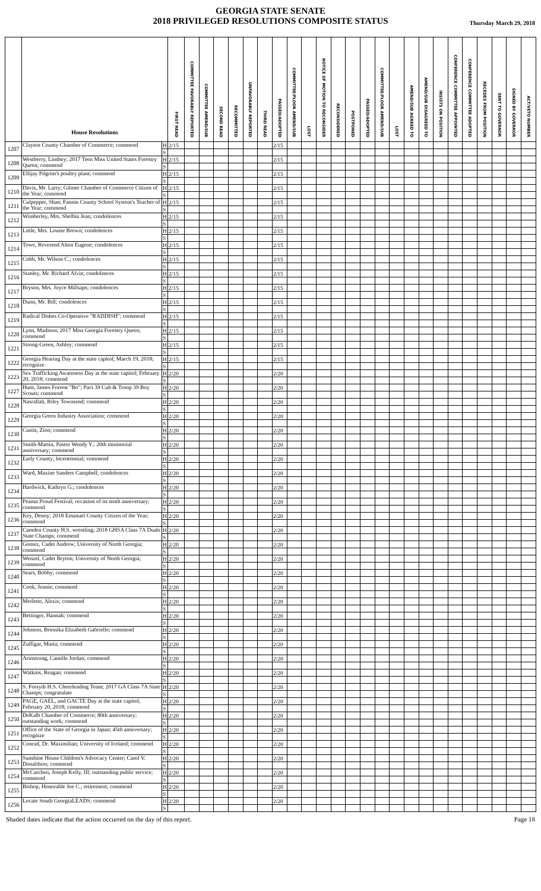GEORGIA STATE SENATE
2018 PRIVILEGED RESOLUTIONS COMPOSITE STATUS
Thursday March 29, 2018
| | House Resolutions | | FIRST READ | COMMITTEE FAVORABLY REPORTED | COMMITTEE AMEND/SUB | SECOND READ | RECOMMITTED | UNFAVORABLY REPORTED | THIRD READ | PASSED/ADOPTED | COMMITTEE/FLOOR AMEND/SUB | LOST | NOTICE OF MOTION TO RECONSIDER | RECONSIDERED | POSTPONED | PASSED/ADOPTED | COMMITTEE/FLOOR AMEND/SUB | LOST | AMEND/SUB AGREED TO | AMEND/SUB DISAGREED TO | INSISTS ON POSITION | CONFERENCE COMMITTEE APPOINTED | CONFERENCE COMMITTEE ADOPTED | RECEDES FROM POSITION | SENT TO GOVERNOR | SIGNED BY GOVERNOR | ACT/VETO NUMBER |
| --- | --- | --- | --- | --- | --- | --- | --- | --- | --- | --- | --- | --- | --- | --- | --- | --- | --- | --- | --- | --- | --- | --- | --- | --- | --- | --- | --- |
| 1207 | Clayton County Chamber of Commerce; commend | H | 2/15 | | | | | | | 2/15 | | | | | | | | | | | | | | | | | |
| | | S | | | | | | | | | | | | | | | | | | | | | | | | | |
| 1208 | Westberry, Lindsey; 2017 Teen Miss United States Forestry Queen; commend | H | 2/15 | | | | | | | 2/15 | | | | | | | | | | | | | | | | | |
| | | S | | | | | | | | | | | | | | | | | | | | | | | | | |
| 1209 | Ellijay Pilgrim's poultry plant; commend | H | 2/15 | | | | | | | 2/15 | | | | | | | | | | | | | | | | | |
| | | S | | | | | | | | | | | | | | | | | | | | | | | | | |
| 1210 | Davis, Mr. Larry; Gilmer Chamber of Commerce Citizen of the Year; commend | H | 2/15 | | | | | | | 2/15 | | | | | | | | | | | | | | | | | |
| | | S | | | | | | | | | | | | | | | | | | | | | | | | | |
| 1211 | Culpepper, Shan; Fannin County School System's Teacher of the Year; commend | H | 2/15 | | | | | | | 2/15 | | | | | | | | | | | | | | | | | |
| | | S | | | | | | | | | | | | | | | | | | | | | | | | | |
| 1212 | Wimberley, Mrs. Shelbia Jean; condolences | H | 2/15 | | | | | | | 2/15 | | | | | | | | | | | | | | | | | |
| | | S | | | | | | | | | | | | | | | | | | | | | | | | | |
| 1213 | Little, Mrs. Louise Brown; condolences | H | 2/15 | | | | | | | 2/15 | | | | | | | | | | | | | | | | | |
| | | S | | | | | | | | | | | | | | | | | | | | | | | | | |
| 1214 | Towe, Reverend Alton Eugene; condolences | H | 2/15 | | | | | | | 2/15 | | | | | | | | | | | | | | | | | |
| | | S | | | | | | | | | | | | | | | | | | | | | | | | | |
| 1215 | Cobb, Mr. Wilson C.; condolences | H | 2/15 | | | | | | | 2/15 | | | | | | | | | | | | | | | | | |
| | | S | | | | | | | | | | | | | | | | | | | | | | | | | |
| 1216 | Stanley, Mr. Richard Alvin; condolences | H | 2/15 | | | | | | | 2/15 | | | | | | | | | | | | | | | | | |
| | | S | | | | | | | | | | | | | | | | | | | | | | | | | |
| 1217 | Bryson, Mrs. Joyce Millsaps; condolences | H | 2/15 | | | | | | | 2/15 | | | | | | | | | | | | | | | | | |
| | | S | | | | | | | | | | | | | | | | | | | | | | | | | |
| 1218 | Dunn, Mr. Bill; condolences | H | 2/15 | | | | | | | 2/15 | | | | | | | | | | | | | | | | | |
| | | S | | | | | | | | | | | | | | | | | | | | | | | | | |
| 1219 | Radical Dishes Co-Operative "RADDISH"; commend | H | 2/15 | | | | | | | 2/15 | | | | | | | | | | | | | | | | | |
| | | S | | | | | | | | | | | | | | | | | | | | | | | | | |
| 1220 | Lynn, Madison; 2017 Miss Georgia Forestry Queen; commend | H | 2/15 | | | | | | | 2/15 | | | | | | | | | | | | | | | | | |
| | | S | | | | | | | | | | | | | | | | | | | | | | | | | |
| 1221 | Strong-Green, Ashley; commend | H | 2/15 | | | | | | | 2/15 | | | | | | | | | | | | | | | | | |
| | | S | | | | | | | | | | | | | | | | | | | | | | | | | |
| 1222 | Georgia Hearing Day at the state capitol; March 19, 2018; recognize | H | 2/15 | | | | | | | 2/15 | | | | | | | | | | | | | | | | | |
| | | S | | | | | | | | | | | | | | | | | | | | | | | | | |
| 1223 | Sex Trafficking Awareness Day at the state capitol; February 20, 2018; commend | H | 2/20 | | | | | | | 2/20 | | | | | | | | | | | | | | | | | |
| | | S | | | | | | | | | | | | | | | | | | | | | | | | | |
| 1227 | Hunt, James Forrest "Bo"; Pact 39 Cub & Troop 39 Boy Scouts; commend | H | 2/20 | | | | | | | 2/20 | | | | | | | | | | | | | | | | | |
| | | S | | | | | | | | | | | | | | | | | | | | | | | | | |
| 1228 | Nasrallah, Riley Townsend; commend | H | 2/20 | | | | | | | 2/20 | | | | | | | | | | | | | | | | | |
| | | S | | | | | | | | | | | | | | | | | | | | | | | | | |
| 1229 | Georgia Green Industry Association; commend | H | 2/20 | | | | | | | 2/20 | | | | | | | | | | | | | | | | | |
| | | S | | | | | | | | | | | | | | | | | | | | | | | | | |
| 1230 | Custis, Zion; commend | H | 2/20 | | | | | | | 2/20 | | | | | | | | | | | | | | | | | |
| | | S | | | | | | | | | | | | | | | | | | | | | | | | | |
| 1231 | Smith-Martin, Pastor Wendy Y.; 20th ministerial anniversary; commend | H | 2/20 | | | | | | | 2/20 | | | | | | | | | | | | | | | | | |
| | | S | | | | | | | | | | | | | | | | | | | | | | | | | |
| 1232 | Early County; bicentennial; commend | H | 2/20 | | | | | | | 2/20 | | | | | | | | | | | | | | | | | |
| | | S | | | | | | | | | | | | | | | | | | | | | | | | | |
| 1233 | Ward, Maxine Sanders Campbell; condolences | H | 2/20 | | | | | | | 2/20 | | | | | | | | | | | | | | | | | |
| | | S | | | | | | | | | | | | | | | | | | | | | | | | | |
| 1234 | Hardwick, Kathryn G.; condolences | H | 2/20 | | | | | | | 2/20 | | | | | | | | | | | | | | | | | |
| | | S | | | | | | | | | | | | | | | | | | | | | | | | | |
| 1235 | Peanut Proud Festival; occasion of its tenth anniversary; commend | H | 2/20 | | | | | | | 2/20 | | | | | | | | | | | | | | | | | |
| | | S | | | | | | | | | | | | | | | | | | | | | | | | | |
| 1236 | Key, Denny; 2018 Emanuel County Citizen of the Year; commend | H | 2/20 | | | | | | | 2/20 | | | | | | | | | | | | | | | | | |
| | | S | | | | | | | | | | | | | | | | | | | | | | | | | |
| 1237 | Camden County H.S. wrestling; 2018 GHSA Class 7A Duals State Champs; commend | H | 2/20 | | | | | | | 2/20 | | | | | | | | | | | | | | | | | |
| | | S | | | | | | | | | | | | | | | | | | | | | | | | | |
| 1238 | Gomez, Cadet Andrew; University of North Georgia; commend | H | 2/20 | | | | | | | 2/20 | | | | | | | | | | | | | | | | | |
| | | S | | | | | | | | | | | | | | | | | | | | | | | | | |
| 1239 | Wenzel, Cadet Bryton; University of North Georgia; commend | H | 2/20 | | | | | | | 2/20 | | | | | | | | | | | | | | | | | |
| | | S | | | | | | | | | | | | | | | | | | | | | | | | | |
| 1240 | Sears, Bobby; commend | H | 2/20 | | | | | | | 2/20 | | | | | | | | | | | | | | | | | |
| | | S | | | | | | | | | | | | | | | | | | | | | | | | | |
| 1241 | Cook, Jennie; commend | H | 2/20 | | | | | | | 2/20 | | | | | | | | | | | | | | | | | |
| | | S | | | | | | | | | | | | | | | | | | | | | | | | | |
| 1242 | Merlette, Alexis; commend | H | 2/20 | | | | | | | 2/20 | | | | | | | | | | | | | | | | | |
| | | S | | | | | | | | | | | | | | | | | | | | | | | | | |
| 1243 | Bettinger, Hannah; commend | H | 2/20 | | | | | | | 2/20 | | | | | | | | | | | | | | | | | |
| | | S | | | | | | | | | | | | | | | | | | | | | | | | | |
| 1244 | Johnson, Brionika Elizabeth Gabrielle; commend | H | 2/20 | | | | | | | 2/20 | | | | | | | | | | | | | | | | | |
| | | S | | | | | | | | | | | | | | | | | | | | | | | | | |
| 1245 | Zulfigar, Maria; commend | H | 2/20 | | | | | | | 2/20 | | | | | | | | | | | | | | | | | |
| | | S | | | | | | | | | | | | | | | | | | | | | | | | | |
| 1246 | Armstrong, Camille Jordan; commend | H | 2/20 | | | | | | | 2/20 | | | | | | | | | | | | | | | | | |
| | | S | | | | | | | | | | | | | | | | | | | | | | | | | |
| 1247 | Watkins, Reagan; commend | H | 2/20 | | | | | | | 2/20 | | | | | | | | | | | | | | | | | |
| | | S | | | | | | | | | | | | | | | | | | | | | | | | | |
| 1248 | S. Forsyth H.S. Cheerleading Team; 2017 GA Class 7A State Champs; congratulate | H | 2/20 | | | | | | | 2/20 | | | | | | | | | | | | | | | | | |
| | | S | | | | | | | | | | | | | | | | | | | | | | | | | |
| 1249 | PAGE, GAEL, and GACTE Day at the state capitol; February 20, 2018; commend | H | 2/20 | | | | | | | 2/20 | | | | | | | | | | | | | | | | | |
| | | S | | | | | | | | | | | | | | | | | | | | | | | | | |
| 1250 | DeKalb Chamber of Commerce; 80th anniversary; outstanding work; commend | H | 2/20 | | | | | | | 2/20 | | | | | | | | | | | | | | | | | |
| | | S | | | | | | | | | | | | | | | | | | | | | | | | | |
| 1251 | Office of the State of Georgia in Japan; 45th anniversary; recognize | H | 2/20 | | | | | | | 2/20 | | | | | | | | | | | | | | | | | |
| | | S | | | | | | | | | | | | | | | | | | | | | | | | | |
| 1252 | Conrad, Dr. Maximilian; University of Iceland; commend | H | 2/20 | | | | | | | 2/20 | | | | | | | | | | | | | | | | | |
| | | S | | | | | | | | | | | | | | | | | | | | | | | | | |
| 1253 | Sunshine House Children's Advocacy Center; Carol V. Donaldson; commend | H | 2/20 | | | | | | | 2/20 | | | | | | | | | | | | | | | | | |
| | | S | | | | | | | | | | | | | | | | | | | | | | | | | |
| 1254 | McCutchen, Joseph Kelly, III; outstanding public service; commend | H | 2/20 | | | | | | | 2/20 | | | | | | | | | | | | | | | | | |
| | | S | | | | | | | | | | | | | | | | | | | | | | | | | |
| 1255 | Bishop, Honorable Joe C.; retirement; commend | H | 2/20 | | | | | | | 2/20 | | | | | | | | | | | | | | | | | |
| | | S | | | | | | | | | | | | | | | | | | | | | | | | | |
| 1256 | Locate South GeorgiaLEADS; commend | H | 2/20 | | | | | | | 2/20 | | | | | | | | | | | | | | | | | |
| | | S | | | | | | | | | | | | | | | | | | | | | | | | | |
Shaded dates indicate that the action occurred on the day of this report. Page 18